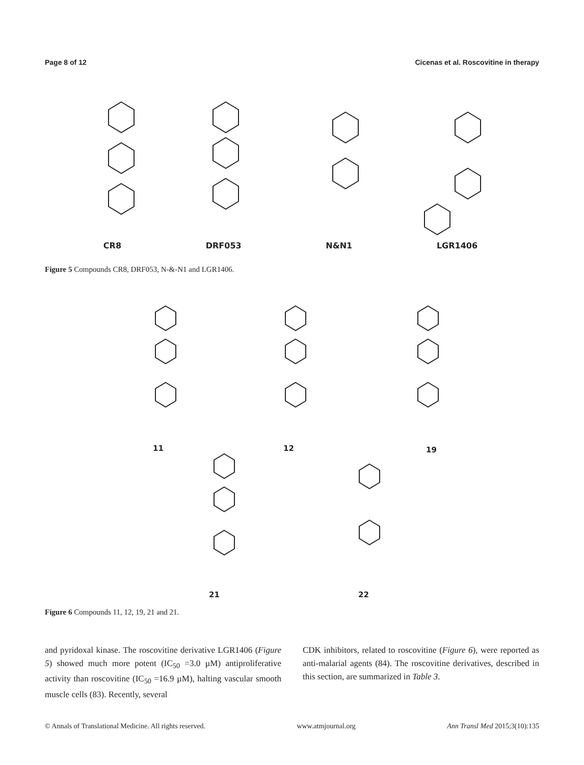Page 8 of 12 Cicenas et al. Roscovitine in therapy
CR8 DRF053 N&N1 LGR1406
Figure 5 Compounds CR8, DRF053, N-&-N1 and LGR1406.
11 12 19
21 22
Figure 6 Compounds 11, 12, 19, 21 and 21.
and pyridoxal kinase. The roscovitine derivative LGR1406 (Figure 5) showed much more potent (IC<sub>50</sub> =3.0 µM) antiproliferative activity than roscovitine (IC<sub>50</sub> =16.9 µM), halting vascular smooth muscle cells (83). Recently, several
CDK inhibitors, related to roscovitine (Figure 6), were reported as anti-malarial agents (84). The roscovitine derivatives, described in this section, are summarized in Table 3.
© Annals of Translational Medicine. All rights reserved. www.atmjournal.org Ann Transl Med 2015;3(10):135